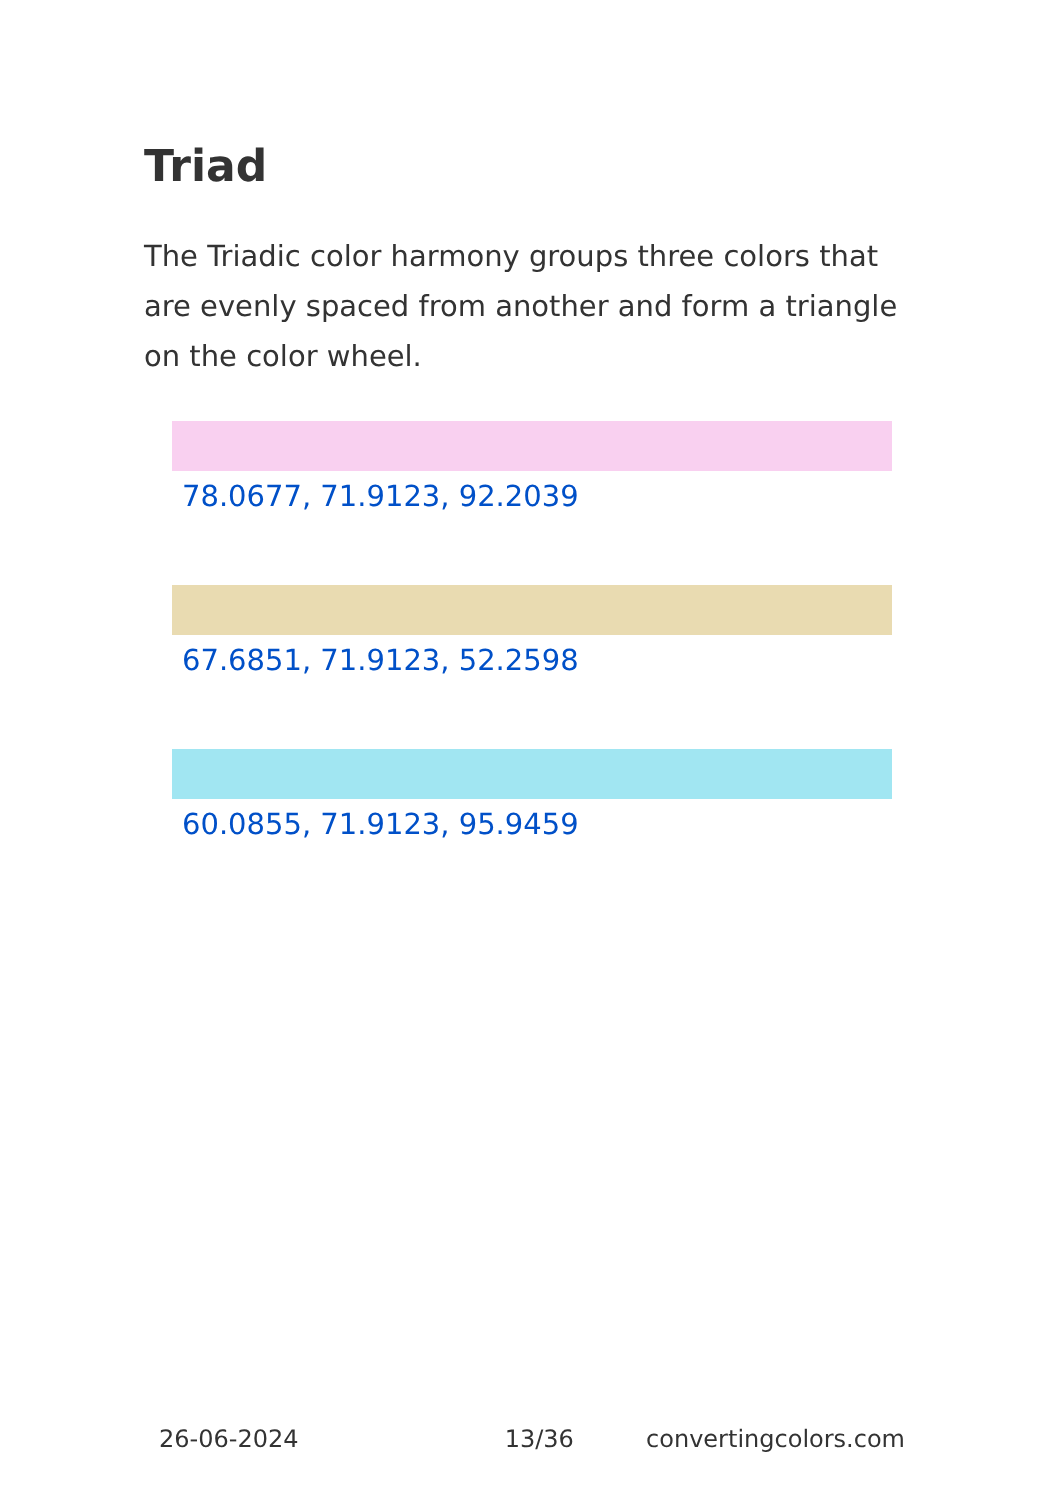Triad
The Triadic color harmony groups three colors that are evenly spaced from another and form a triangle on the color wheel.
78.0677, 71.9123, 92.2039
67.6851, 71.9123, 52.2598
60.0855, 71.9123, 95.9459
26-06-2024 13/36 convertingcolors.com